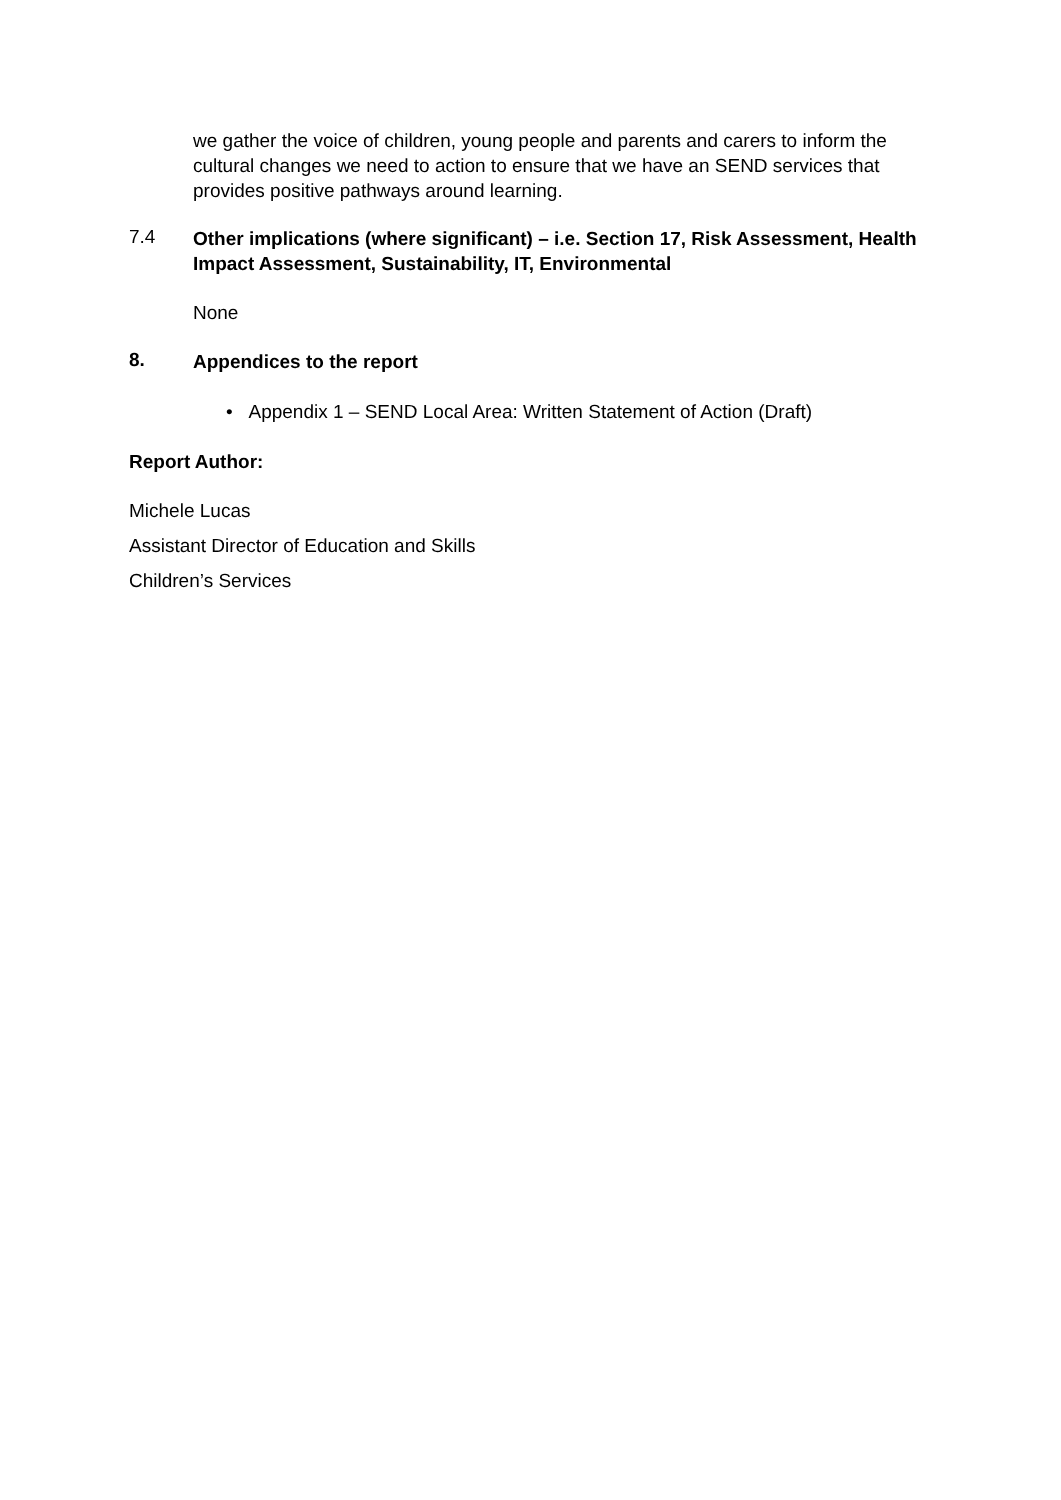we gather the voice of children, young people and parents and carers to inform the cultural changes we need to action to ensure that we have an SEND services that provides positive pathways around learning.
7.4
Other implications (where significant) – i.e. Section 17, Risk Assessment, Health Impact Assessment, Sustainability, IT, Environmental
None
8.
Appendices to the report
• Appendix 1 – SEND Local Area: Written Statement of Action (Draft)
Report Author:
Michele Lucas
Assistant Director of Education and Skills
Children’s Services